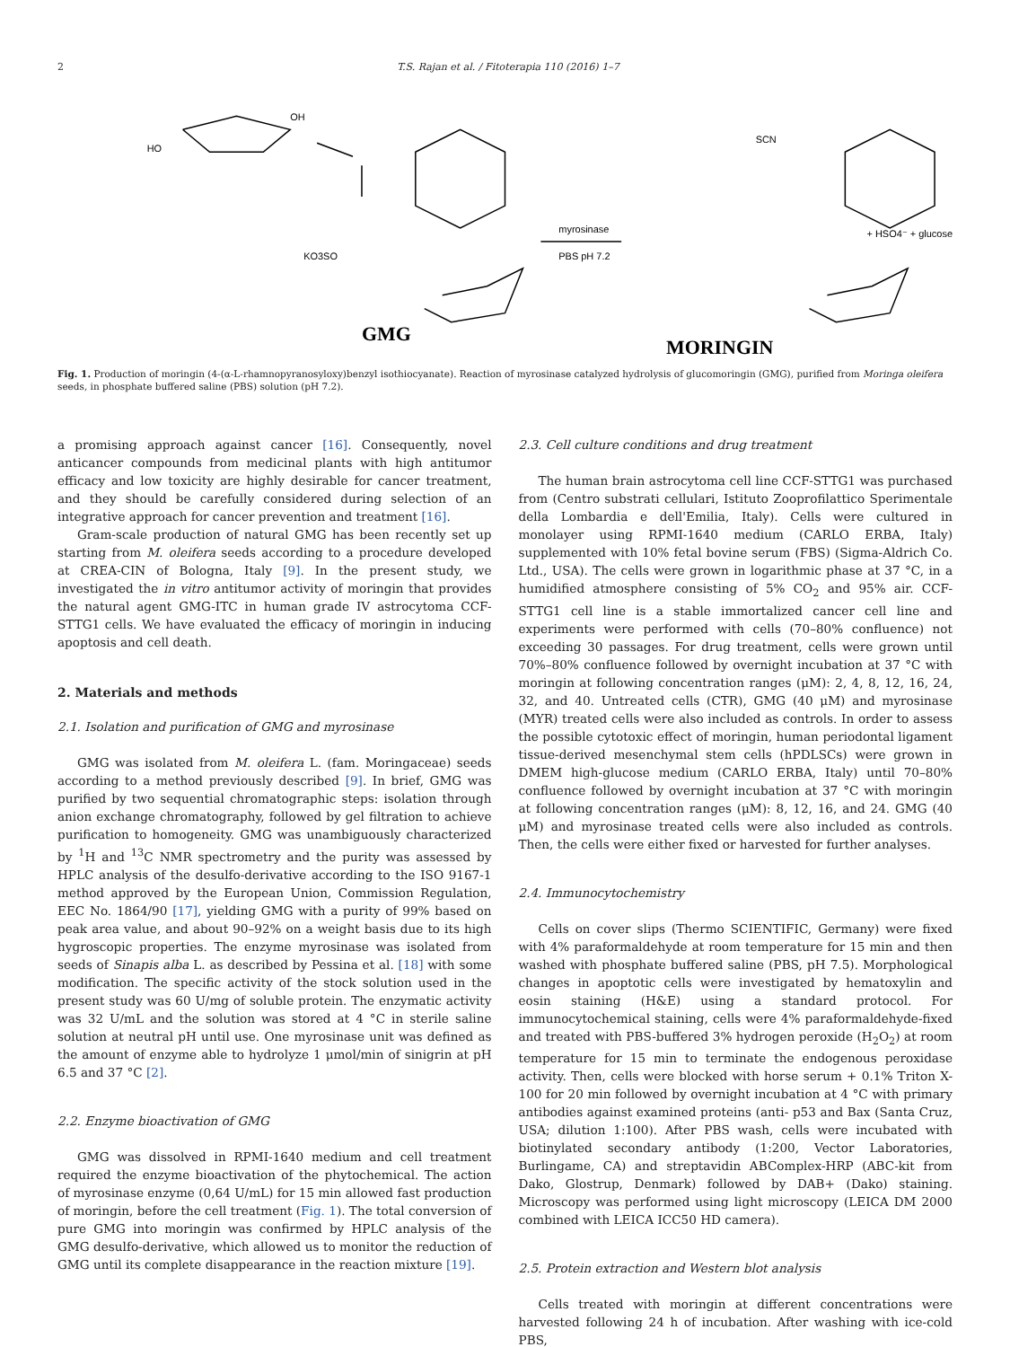2 T.S. Rajan et al. / Fitoterapia 110 (2016) 1–7
myrosinase
PBS pH 7.2
SCN
+ HSO4⁻ + glucose
OH
HO
KO3SO
GMG
MORINGIN
Fig. 1. Production of moringin (4-(α-L-rhamnopyranosyloxy)benzyl isothiocyanate). Reaction of myrosinase catalyzed hydrolysis of glucomoringin (GMG), purified from Moringa oleifera seeds, in phosphate buffered saline (PBS) solution (pH 7.2).
a promising approach against cancer [16]. Consequently, novel anticancer compounds from medicinal plants with high antitumor efficacy and low toxicity are highly desirable for cancer treatment, and they should be carefully considered during selection of an integrative approach for cancer prevention and treatment [16].
Gram-scale production of natural GMG has been recently set up starting from M. oleifera seeds according to a procedure developed at CREA-CIN of Bologna, Italy [9]. In the present study, we investigated the in vitro antitumor activity of moringin that provides the natural agent GMG-ITC in human grade IV astrocytoma CCF-STTG1 cells. We have evaluated the efficacy of moringin in inducing apoptosis and cell death.
2. Materials and methods
2.1. Isolation and purification of GMG and myrosinase
GMG was isolated from M. oleifera L. (fam. Moringaceae) seeds according to a method previously described [9]. In brief, GMG was purified by two sequential chromatographic steps: isolation through anion exchange chromatography, followed by gel filtration to achieve purification to homogeneity. GMG was unambiguously characterized by <sup>1</sup>H and <sup>13</sup>C NMR spectrometry and the purity was assessed by HPLC analysis of the desulfo-derivative according to the ISO 9167-1 method approved by the European Union, Commission Regulation, EEC No. 1864/90 [17], yielding GMG with a purity of 99% based on peak area value, and about 90–92% on a weight basis due to its high hygroscopic properties. The enzyme myrosinase was isolated from seeds of Sinapis alba L. as described by Pessina et al. [18] with some modification. The specific activity of the stock solution used in the present study was 60 U/mg of soluble protein. The enzymatic activity was 32 U/mL and the solution was stored at 4 °C in sterile saline solution at neutral pH until use. One myrosinase unit was defined as the amount of enzyme able to hydrolyze 1 μmol/min of sinigrin at pH 6.5 and 37 °C [2].
2.2. Enzyme bioactivation of GMG
GMG was dissolved in RPMI-1640 medium and cell treatment required the enzyme bioactivation of the phytochemical. The action of myrosinase enzyme (0,64 U/mL) for 15 min allowed fast production of moringin, before the cell treatment (Fig. 1). The total conversion of pure GMG into moringin was confirmed by HPLC analysis of the GMG desulfo-derivative, which allowed us to monitor the reduction of GMG until its complete disappearance in the reaction mixture [19].
2.3. Cell culture conditions and drug treatment
The human brain astrocytoma cell line CCF-STTG1 was purchased from (Centro substrati cellulari, Istituto Zooprofilattico Sperimentale della Lombardia e dell'Emilia, Italy). Cells were cultured in monolayer using RPMI-1640 medium (CARLO ERBA, Italy) supplemented with 10% fetal bovine serum (FBS) (Sigma-Aldrich Co. Ltd., USA). The cells were grown in logarithmic phase at 37 °C, in a humidified atmosphere consisting of 5% CO<sub>2</sub> and 95% air. CCF-STTG1 cell line is a stable immortalized cancer cell line and experiments were performed with cells (70–80% confluence) not exceeding 30 passages. For drug treatment, cells were grown until 70%–80% confluence followed by overnight incubation at 37 °C with moringin at following concentration ranges (μM): 2, 4, 8, 12, 16, 24, 32, and 40. Untreated cells (CTR), GMG (40 μM) and myrosinase (MYR) treated cells were also included as controls. In order to assess the possible cytotoxic effect of moringin, human periodontal ligament tissue-derived mesenchymal stem cells (hPDLSCs) were grown in DMEM high-glucose medium (CARLO ERBA, Italy) until 70–80% confluence followed by overnight incubation at 37 °C with moringin at following concentration ranges (μM): 8, 12, 16, and 24. GMG (40 μM) and myrosinase treated cells were also included as controls. Then, the cells were either fixed or harvested for further analyses.
2.4. Immunocytochemistry
Cells on cover slips (Thermo SCIENTIFIC, Germany) were fixed with 4% paraformaldehyde at room temperature for 15 min and then washed with phosphate buffered saline (PBS, pH 7.5). Morphological changes in apoptotic cells were investigated by hematoxylin and eosin staining (H&E) using a standard protocol. For immunocytochemical staining, cells were 4% paraformaldehyde-fixed and treated with PBS-buffered 3% hydrogen peroxide (H<sub>2</sub>O<sub>2</sub>) at room temperature for 15 min to terminate the endogenous peroxidase activity. Then, cells were blocked with horse serum + 0.1% Triton X-100 for 20 min followed by overnight incubation at 4 °C with primary antibodies against examined proteins (anti- p53 and Bax (Santa Cruz, USA; dilution 1:100). After PBS wash, cells were incubated with biotinylated secondary antibody (1:200, Vector Laboratories, Burlingame, CA) and streptavidin ABComplex-HRP (ABC-kit from Dako, Glostrup, Denmark) followed by DAB+ (Dako) staining. Microscopy was performed using light microscopy (LEICA DM 2000 combined with LEICA ICC50 HD camera).
2.5. Protein extraction and Western blot analysis
Cells treated with moringin at different concentrations were harvested following 24 h of incubation. After washing with ice-cold PBS,